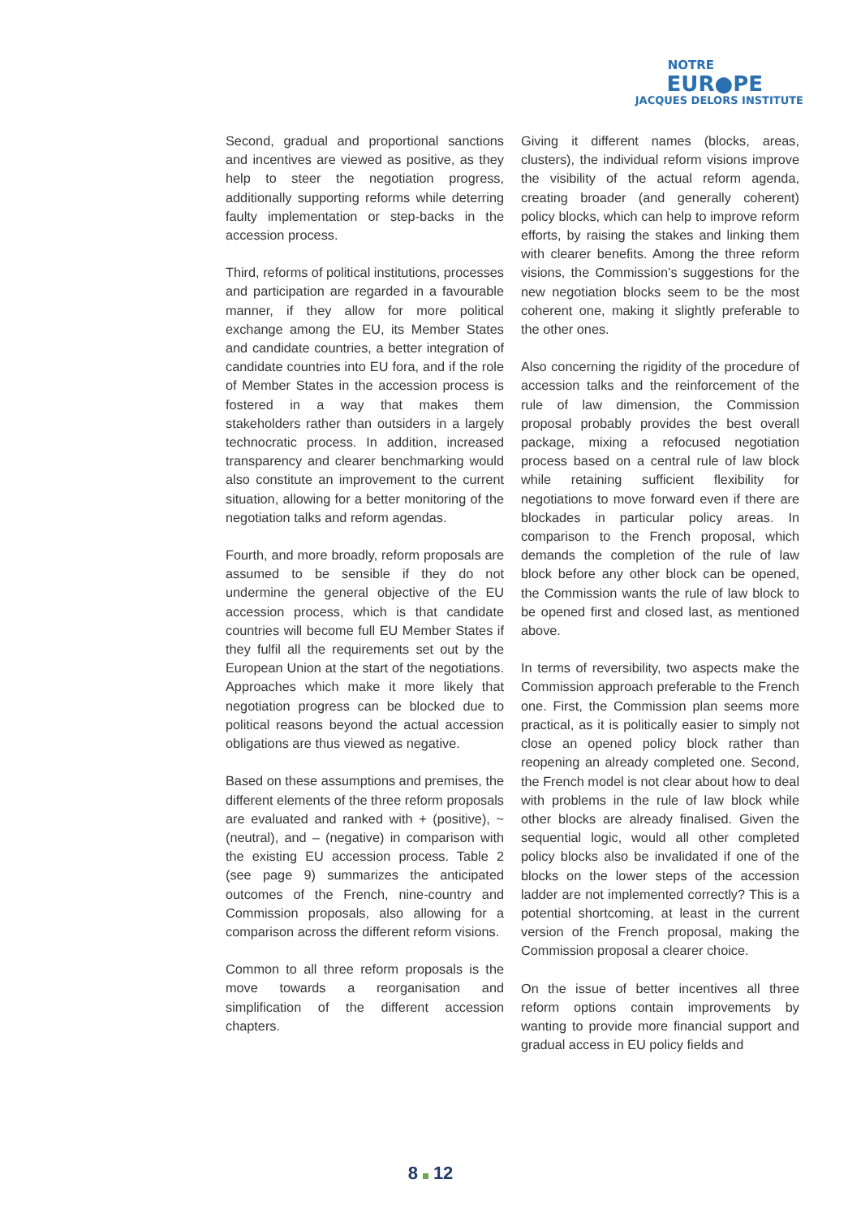NOTRE
EUR●PE
JACQUES DELORS INSTITUTE
Second, gradual and proportional sanctions and incentives are viewed as positive, as they help to steer the negotiation progress, additionally supporting reforms while deterring faulty implementation or step-backs in the accession process.
Third, reforms of political institutions, processes and participation are regarded in a favourable manner, if they allow for more political exchange among the EU, its Member States and candidate countries, a better integration of candidate countries into EU fora, and if the role of Member States in the accession process is fostered in a way that makes them stakeholders rather than outsiders in a largely technocratic process. In addition, increased transparency and clearer benchmarking would also constitute an improvement to the current situation, allowing for a better monitoring of the negotiation talks and reform agendas.
Fourth, and more broadly, reform proposals are assumed to be sensible if they do not undermine the general objective of the EU accession process, which is that candidate countries will become full EU Member States if they fulfil all the requirements set out by the European Union at the start of the negotiations. Approaches which make it more likely that negotiation progress can be blocked due to political reasons beyond the actual accession obligations are thus viewed as negative.
Based on these assumptions and premises, the different elements of the three reform proposals are evaluated and ranked with + (positive), ~ (neutral), and – (negative) in comparison with the existing EU accession process. Table 2 (see page 9) summarizes the anticipated outcomes of the French, nine-country and Commission proposals, also allowing for a comparison across the different reform visions.
Common to all three reform proposals is the move towards a reorganisation and simplification of the different accession chapters.
Giving it different names (blocks, areas, clusters), the individual reform visions improve the visibility of the actual reform agenda, creating broader (and generally coherent) policy blocks, which can help to improve reform efforts, by raising the stakes and linking them with clearer benefits. Among the three reform visions, the Commission’s suggestions for the new negotiation blocks seem to be the most coherent one, making it slightly preferable to the other ones.
Also concerning the rigidity of the procedure of accession talks and the reinforcement of the rule of law dimension, the Commission proposal probably provides the best overall package, mixing a refocused negotiation process based on a central rule of law block while retaining sufficient flexibility for negotiations to move forward even if there are blockades in particular policy areas. In comparison to the French proposal, which demands the completion of the rule of law block before any other block can be opened, the Commission wants the rule of law block to be opened first and closed last, as mentioned above.
In terms of reversibility, two aspects make the Commission approach preferable to the French one. First, the Commission plan seems more practical, as it is politically easier to simply not close an opened policy block rather than reopening an already completed one. Second, the French model is not clear about how to deal with problems in the rule of law block while other blocks are already finalised. Given the sequential logic, would all other completed policy blocks also be invalidated if one of the blocks on the lower steps of the accession ladder are not implemented correctly? This is a potential shortcoming, at least in the current version of the French proposal, making the Commission proposal a clearer choice.
On the issue of better incentives all three reform options contain improvements by wanting to provide more financial support and gradual access in EU policy fields and
8 12